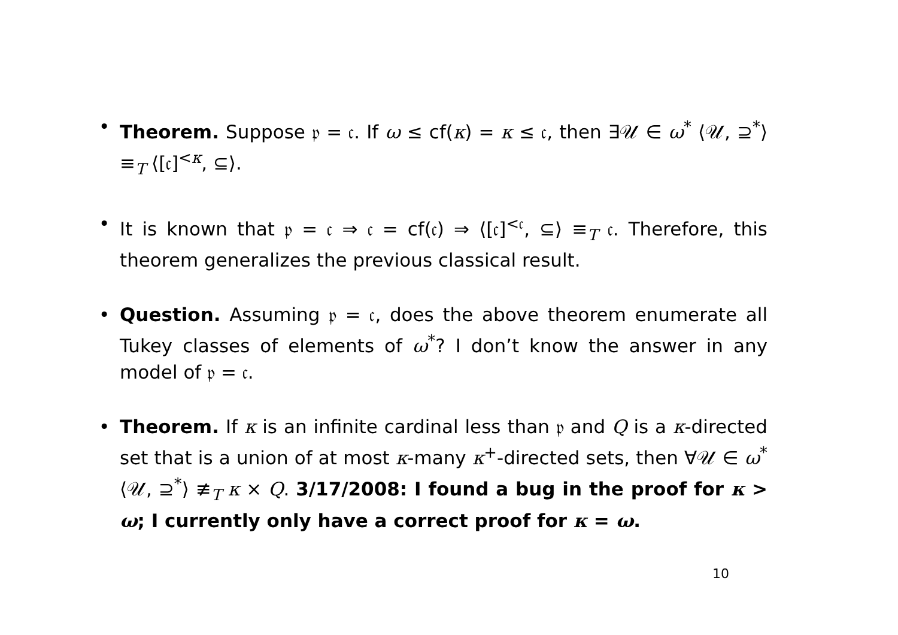• Theorem. Suppose 𝔭 = 𝔠. If ω ≤ cf(κ) = κ ≤ 𝔠, then ∃𝒰 ∈ ω<sup>*</sup> ⟨𝒰, ⊇<sup>*</sup>⟩ ≡<sub>T</sub> ⟨[𝔠]<sup><κ</sup>, ⊆⟩.
• It is known that 𝔭 = 𝔠 ⇒ 𝔠 = cf(𝔠) ⇒ ⟨[𝔠]<sup><𝔠</sup>, ⊆⟩ ≡<sub>T</sub> 𝔠. Therefore, this theorem generalizes the previous classical result.
• Question. Assuming 𝔭 = 𝔠, does the above theorem enumerate all Tukey classes of elements of ω<sup>*</sup>? I don’t know the answer in any model of 𝔭 = 𝔠.
• Theorem. If κ is an infinite cardinal less than 𝔭 and Q is a κ-directed set that is a union of at most κ-many κ<sup>+</sup>-directed sets, then ∀𝒰 ∈ ω<sup>*</sup> ⟨𝒰, ⊇<sup>*</sup>⟩ ≢<sub>T</sub> κ × Q. 3/17/2008: I found a bug in the proof for κ > ω; I currently only have a correct proof for κ = ω.
10